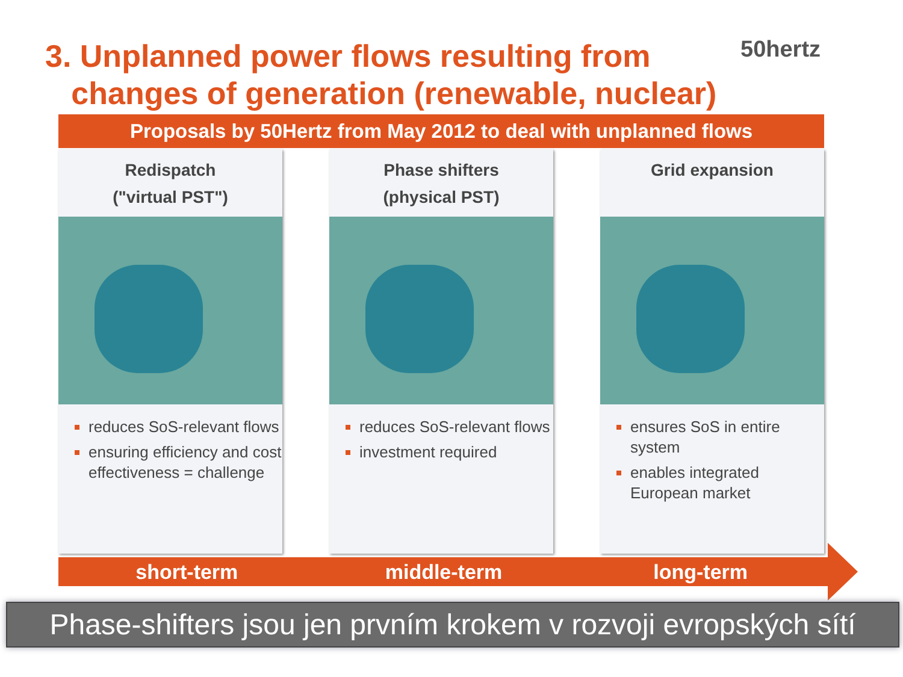3. Unplanned power flows resulting from
changes of generation (renewable, nuclear)
50hertz
Proposals by 50Hertz from May 2012 to deal with unplanned flows
Redispatch
("virtual PST")
reduces SoS-relevant flows
ensuring efficiency and cost effectiveness = challenge
Phase shifters
(physical PST)
reduces SoS-relevant flows
investment required
Grid expansion
ensures SoS in entire system
enables integrated European market
short-term middle-term long-term
Phase-shifters jsou jen prvním krokem v rozvoji evropských sítí